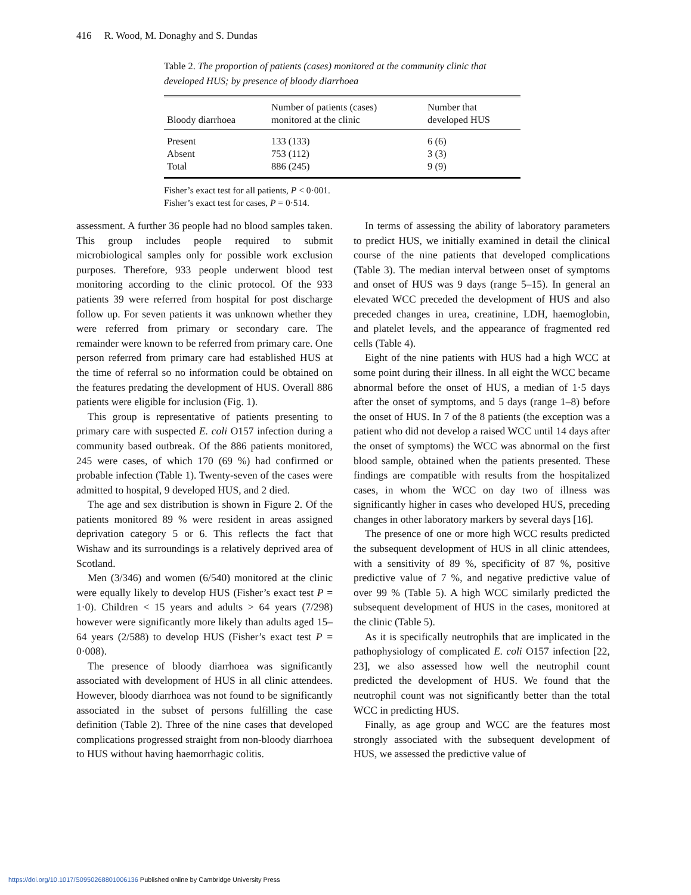416 R. Wood, M. Donaghy and S. Dundas
Table 2. The proportion of patients (cases) monitored at the community clinic that developed HUS; by presence of bloody diarrhoea
| Bloody diarrhoea | Number of patients (cases) monitored at the clinic | Number that developed HUS |
| --- | --- | --- |
| Present | 133 (133) | 6 (6) |
| Absent | 753 (112) | 3 (3) |
| Total | 886 (245) | 9 (9) |
Fisher’s exact test for all patients, P < 0·001.
Fisher’s exact test for cases, P = 0·514.
assessment. A further 36 people had no blood samples taken. This group includes people required to submit microbiological samples only for possible work exclusion purposes. Therefore, 933 people underwent blood test monitoring according to the clinic protocol. Of the 933 patients 39 were referred from hospital for post discharge follow up. For seven patients it was unknown whether they were referred from primary or secondary care. The remainder were known to be referred from primary care. One person referred from primary care had established HUS at the time of referral so no information could be obtained on the features predating the development of HUS. Overall 886 patients were eligible for inclusion (Fig. 1).
This group is representative of patients presenting to primary care with suspected E. coli O157 infection during a community based outbreak. Of the 886 patients monitored, 245 were cases, of which 170 (69 %) had confirmed or probable infection (Table 1). Twenty-seven of the cases were admitted to hospital, 9 developed HUS, and 2 died.
The age and sex distribution is shown in Figure 2. Of the patients monitored 89 % were resident in areas assigned deprivation category 5 or 6. This reflects the fact that Wishaw and its surroundings is a relatively deprived area of Scotland.
Men (3/346) and women (6/540) monitored at the clinic were equally likely to develop HUS (Fisher’s exact test P = 1·0). Children < 15 years and adults > 64 years (7/298) however were significantly more likely than adults aged 15–64 years (2/588) to develop HUS (Fisher’s exact test P = 0·008).
The presence of bloody diarrhoea was significantly associated with development of HUS in all clinic attendees. However, bloody diarrhoea was not found to be significantly associated in the subset of persons fulfilling the case definition (Table 2). Three of the nine cases that developed complications progressed straight from non-bloody diarrhoea to HUS without having haemorrhagic colitis.
In terms of assessing the ability of laboratory parameters to predict HUS, we initially examined in detail the clinical course of the nine patients that developed complications (Table 3). The median interval between onset of symptoms and onset of HUS was 9 days (range 5–15). In general an elevated WCC preceded the development of HUS and also preceded changes in urea, creatinine, LDH, haemoglobin, and platelet levels, and the appearance of fragmented red cells (Table 4).
Eight of the nine patients with HUS had a high WCC at some point during their illness. In all eight the WCC became abnormal before the onset of HUS, a median of 1·5 days after the onset of symptoms, and 5 days (range 1–8) before the onset of HUS. In 7 of the 8 patients (the exception was a patient who did not develop a raised WCC until 14 days after the onset of symptoms) the WCC was abnormal on the first blood sample, obtained when the patients presented. These findings are compatible with results from the hospitalized cases, in whom the WCC on day two of illness was significantly higher in cases who developed HUS, preceding changes in other laboratory markers by several days [16].
The presence of one or more high WCC results predicted the subsequent development of HUS in all clinic attendees, with a sensitivity of 89 %, specificity of 87 %, positive predictive value of 7 %, and negative predictive value of over 99 % (Table 5). A high WCC similarly predicted the subsequent development of HUS in the cases, monitored at the clinic (Table 5).
As it is specifically neutrophils that are implicated in the pathophysiology of complicated E. coli O157 infection [22, 23], we also assessed how well the neutrophil count predicted the development of HUS. We found that the neutrophil count was not significantly better than the total WCC in predicting HUS.
Finally, as age group and WCC are the features most strongly associated with the subsequent development of HUS, we assessed the predictive value of
https://doi.org/10.1017/S0950268801006136 Published online by Cambridge University Press